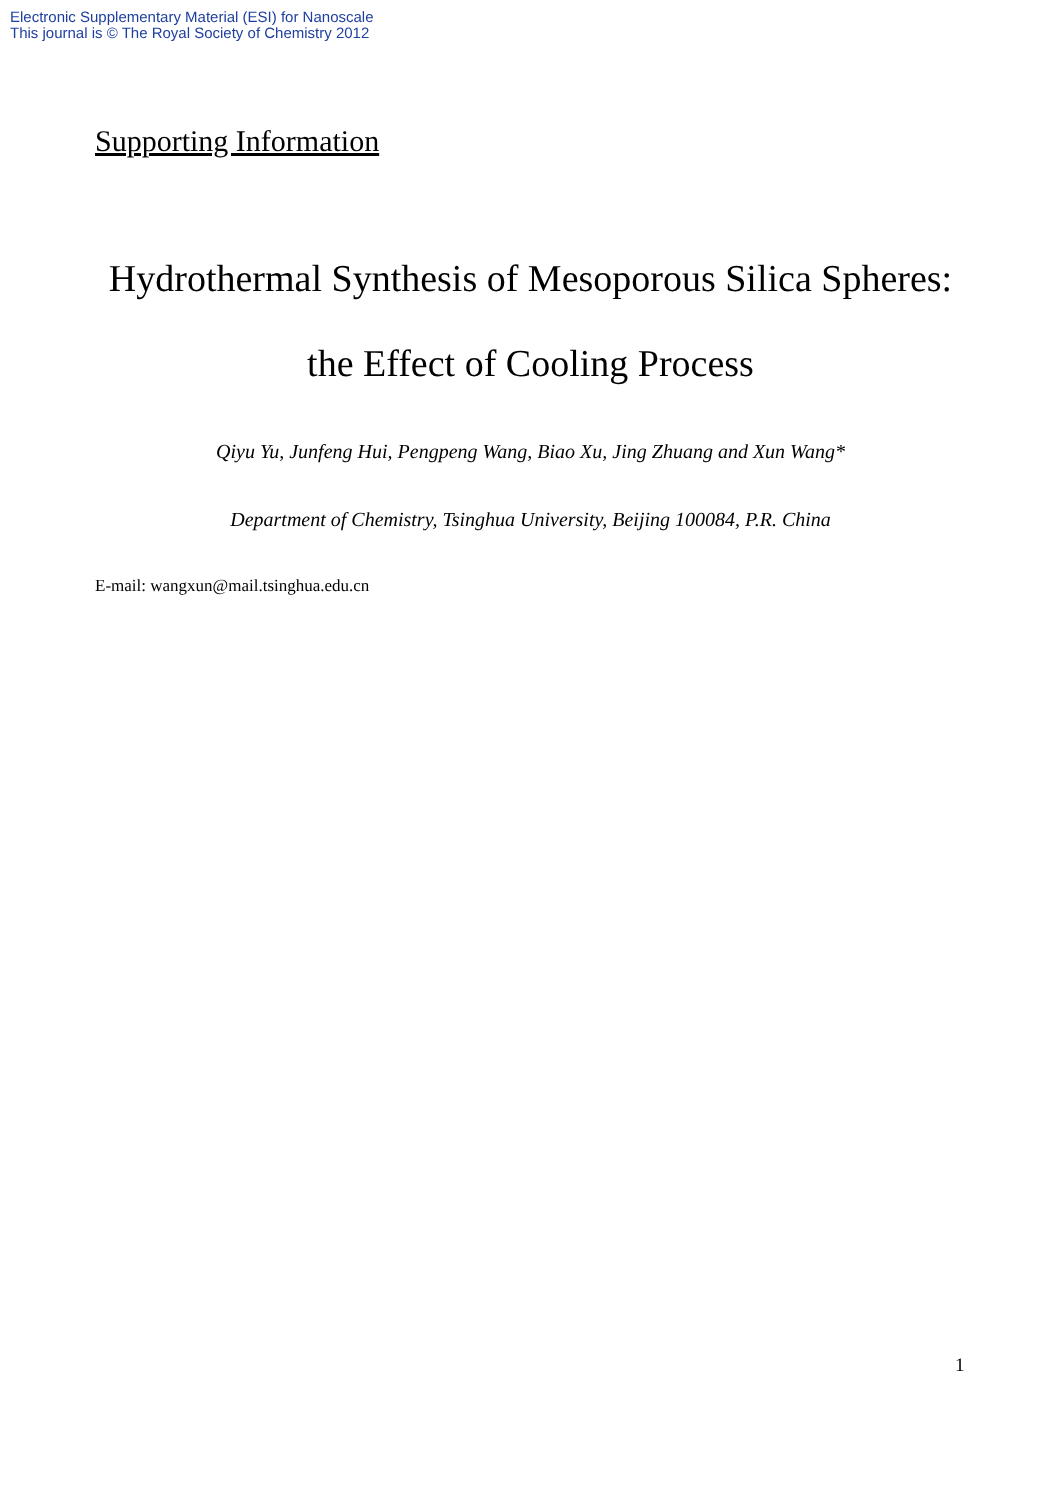Electronic Supplementary Material (ESI) for Nanoscale
This journal is © The Royal Society of Chemistry 2012
Supporting Information
Hydrothermal Synthesis of Mesoporous Silica Spheres:
the Effect of Cooling Process
Qiyu Yu, Junfeng Hui, Pengpeng Wang, Biao Xu, Jing Zhuang and Xun Wang*
Department of Chemistry, Tsinghua University, Beijing 100084, P.R. China
E-mail: wangxun@mail.tsinghua.edu.cn
1